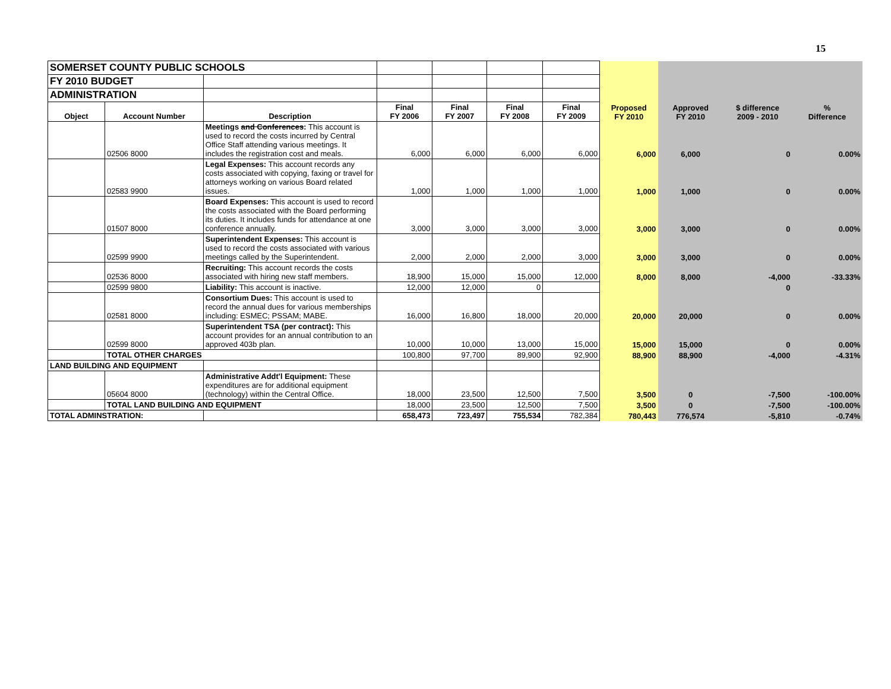15
| SOMERSET COUNTY PUBLIC SCHOOLS | | | | | | | | | | |
| FY 2010 BUDGET | | | | | | | | | | |
| ADMINISTRATION | | | | | | | | | | |
| Object | Account Number | Description | Final FY 2006 | Final FY 2007 | Final FY 2008 | Final FY 2009 | Proposed FY 2010 | Approved FY 2010 | $ difference 2009 - 2010 | % Difference |
| | 02506 8000 | Meetings and Conferences : This account is used to record the costs incurred by Central Office Staff attending various meetings. It includes the registration cost and meals. | 6,000 | 6,000 | 6,000 | 6,000 | 6,000 | 6,000 | 0 | 0.00% |
| | 02583 9900 | Legal Expenses: This account records any costs associated with copying, faxing or travel for attorneys working on various Board related issues. | 1,000 | 1,000 | 1,000 | 1,000 | 1,000 | 1,000 | 0 | 0.00% |
| | 01507 8000 | Board Expenses: This account is used to record the costs associated with the Board performing its duties. It includes funds for attendance at one conference annually. | 3,000 | 3,000 | 3,000 | 3,000 | 3,000 | 3,000 | 0 | 0.00% |
| | 02599 9900 | Superintendent Expenses: This account is used to record the costs associated with various meetings called by the Superintendent. | 2,000 | 2,000 | 2,000 | 3,000 | 3,000 | 3,000 | 0 | 0.00% |
| | 02536 8000 | Recruiting: This account records the costs associated with hiring new staff members. | 18,900 | 15,000 | 15,000 | 12,000 | 8,000 | 8,000 | -4,000 | -33.33% |
| | 02599 9800 | Liability: This account is inactive. | 12,000 | 12,000 | 0 | | | | 0 | |
| | 02581 8000 | Consortium Dues: This account is used to record the annual dues for various memberships including: ESMEC; PSSAM; MABE. | 16,000 | 16,800 | 18,000 | 20,000 | 20,000 | 20,000 | 0 | 0.00% |
| | 02599 8000 | Superintendent TSA (per contract): This account provides for an annual contribution to an approved 403b plan. | 10,000 | 10,000 | 13,000 | 15,000 | 15,000 | 15,000 | 0 | 0.00% |
| | TOTAL OTHER CHARGES | | 100,800 | 97,700 | 89,900 | 92,900 | 88,900 | 88,900 | -4,000 | -4.31% |
| LAND BUILDING AND EQUIPMENT | | | | | | | | | | |
| | 05604 8000 | Administrative Addt'l Equipment: These expenditures are for additional equipment (technology) within the Central Office. | 18,000 | 23,500 | 12,500 | 7,500 | 3,500 | 0 | -7,500 | -100.00% |
| | TOTAL LAND BUILDING AND EQUIPMENT | | 18,000 | 23,500 | 12,500 | 7,500 | 3,500 | 0 | -7,500 | -100.00% |
| TOTAL ADMINSTRATION: | | | 658,473 | 723,497 | 755,534 | 782,384 | 780,443 | 776,574 | -5,810 | -0.74% |